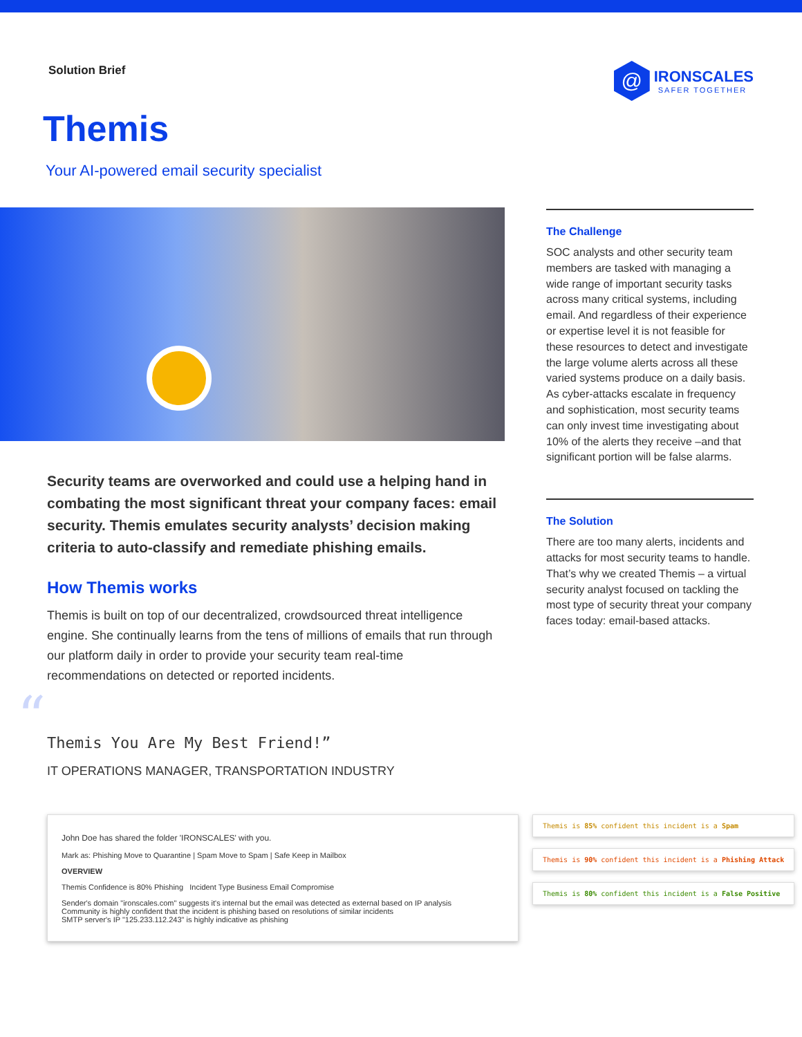Solution Brief
@
IRONSCALES
SAFER TOGETHER
Themis
Your AI-powered email security specialist
Security teams are overworked and could use a helping hand in combating the most significant threat your company faces: email security. Themis emulates security analysts’ decision making criteria to auto-classify and remediate phishing emails.
How Themis works
Themis is built on top of our decentralized, crowdsourced threat intelligence engine. She continually learns from the tens of millions of emails that run through our platform daily in order to provide your security team real-time recommendations on detected or reported incidents.
The Challenge
SOC analysts and other security team members are tasked with managing a wide range of important security tasks across many critical systems, including email. And regardless of their experience or expertise level it is not feasible for these resources to detect and investigate the large volume alerts across all these varied systems produce on a daily basis. As cyber-attacks escalate in frequency and sophistication, most security teams can only invest time investigating about 10% of the alerts they receive –and that significant portion will be false alarms.
The Solution
There are too many alerts, incidents and attacks for most security teams to handle. That’s why we created Themis – a virtual security analyst focused on tackling the most type of security threat your company faces today: email-based attacks.
“
Themis You Are My Best Friend!”
IT OPERATIONS MANAGER, TRANSPORTATION INDUSTRY
John Doe has shared the folder 'IRONSCALES' with you.
Mark as: Phishing Move to Quarantine | Spam Move to Spam | Safe Keep in Mailbox
OVERVIEW
Themis Confidence is 80% Phishing Incident Type Business Email Compromise
Sender's domain "ironscales.com" suggests it's internal but the email was detected as external based on IP analysis
Community is highly confident that the incident is phishing based on resolutions of similar incidents
SMTP server's IP "125.233.112.243" is highly indicative as phishing
Themis is 85% confident this incident is a Spam
Themis is 90% confident this incident is a Phishing Attack
Themis is 80% confident this incident is a False Positive